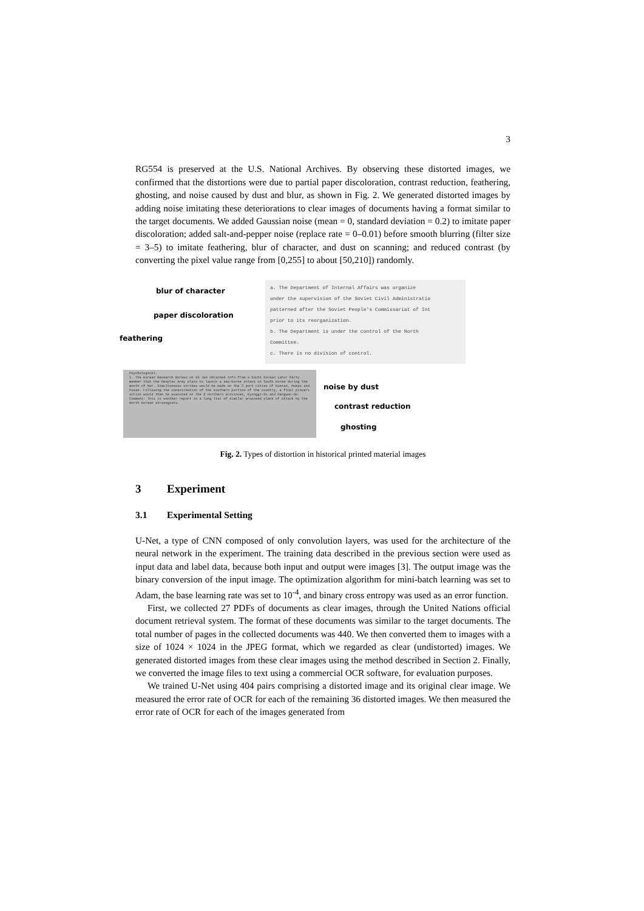3
RG554 is preserved at the U.S. National Archives. By observing these distorted images, we confirmed that the distortions were due to partial paper discoloration, contrast reduction, feathering, ghosting, and noise caused by dust and blur, as shown in Fig. 2. We generated distorted images by adding noise imitating these deteriorations to clear images of documents having a format similar to the target documents. We added Gaussian noise (mean = 0, standard deviation = 0.2) to imitate paper discoloration; added salt-and-pepper noise (replace rate = 0–0.01) before smooth blurring (filter size = 3–5) to imitate feathering, blur of character, and dust on scanning; and reduced contrast (by converting the pixel value range from [0,255] to about [50,210]) randomly.
blur of character
paper discoloration
feathering
a. The Department of Internal Affairs was organize
under the supervision of the Soviet Civil Administratio
patterned after the Soviet People's Commissariat of Int
prior to its reorganization.
b. The Department is under the control of the North
Committee.
c. There is no division of control.
Psychological.
1. The Korean Research Bureau on 19 Jan obtained info from a South Korean Labor Party member that the Peoples Army plans to launch a sea-borne attack on South Korea during the month of Mar. Simultaneous strikes would be made on the 3 port cities of Kunsan, Mokpo and Pusan. Following the consolidation of the southern portion of the country, a final pincers action would then be executed on the 2 northern provinces, Kyonggi-Do and Kangwon-Do.
Comment: This is another report in a long list of similar proposed plans of attack by the North Korean strategists.
noise by dust
contrast reduction
ghosting
Fig. 2. Types of distortion in historical printed material images
3 Experiment
3.1 Experimental Setting
U-Net, a type of CNN composed of only convolution layers, was used for the architecture of the neural network in the experiment. The training data described in the previous section were used as input data and label data, because both input and output were images [3]. The output image was the binary conversion of the input image. The optimization algorithm for mini-batch learning was set to Adam, the base learning rate was set to 10<sup>-4</sup>, and binary cross entropy was used as an error function.
First, we collected 27 PDFs of documents as clear images, through the United Nations official document retrieval system. The format of these documents was similar to the target documents. The total number of pages in the collected documents was 440. We then converted them to images with a size of 1024 × 1024 in the JPEG format, which we regarded as clear (undistorted) images. We generated distorted images from these clear images using the method described in Section 2. Finally, we converted the image files to text using a commercial OCR software, for evaluation purposes.
We trained U-Net using 404 pairs comprising a distorted image and its original clear image. We measured the error rate of OCR for each of the remaining 36 distorted images. We then measured the error rate of OCR for each of the images generated from